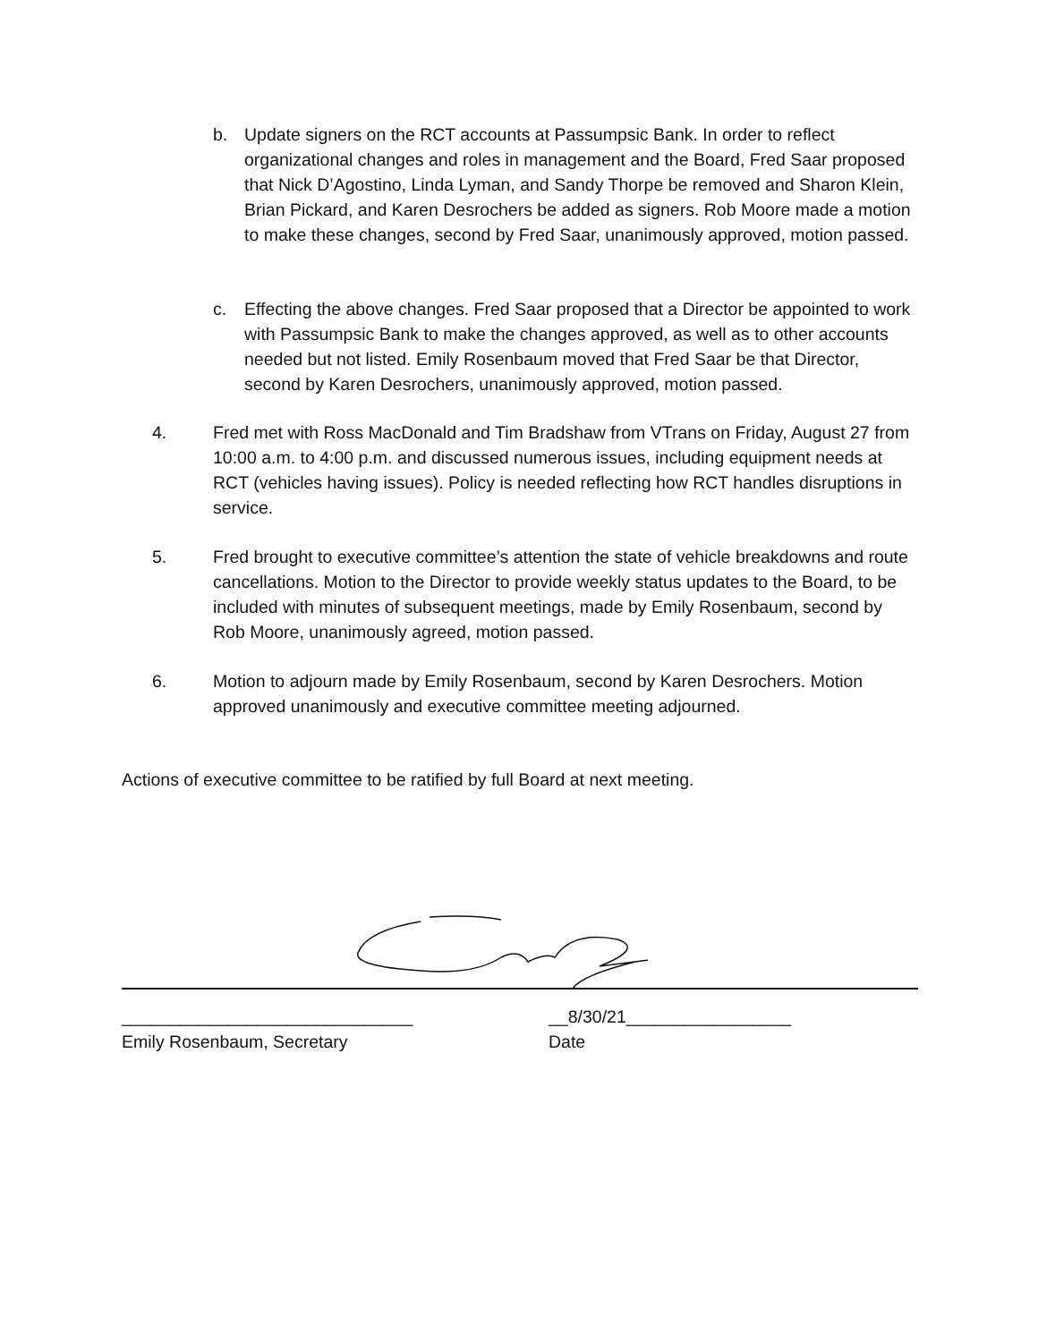b. Update signers on the RCT accounts at Passumpsic Bank. In order to reflect organizational changes and roles in management and the Board, Fred Saar proposed that Nick D’Agostino, Linda Lyman, and Sandy Thorpe be removed and Sharon Klein, Brian Pickard, and Karen Desrochers be added as signers. Rob Moore made a motion to make these changes, second by Fred Saar, unanimously approved, motion passed.
c. Effecting the above changes. Fred Saar proposed that a Director be appointed to work with Passumpsic Bank to make the changes approved, as well as to other accounts needed but not listed. Emily Rosenbaum moved that Fred Saar be that Director, second by Karen Desrochers, unanimously approved, motion passed.
4. Fred met with Ross MacDonald and Tim Bradshaw from VTrans on Friday, August 27 from 10:00 a.m. to 4:00 p.m. and discussed numerous issues, including equipment needs at RCT (vehicles having issues). Policy is needed reflecting how RCT handles disruptions in service.
5. Fred brought to executive committee’s attention the state of vehicle breakdowns and route cancellations. Motion to the Director to provide weekly status updates to the Board, to be included with minutes of subsequent meetings, made by Emily Rosenbaum, second by Rob Moore, unanimously agreed, motion passed.
6. Motion to adjourn made by Emily Rosenbaum, second by Karen Desrochers. Motion approved unanimously and executive committee meeting adjourned.
Actions of executive committee to be ratified by full Board at next meeting.
______________________________
Emily Rosenbaum, Secretary
__8/30/21_________________
Date